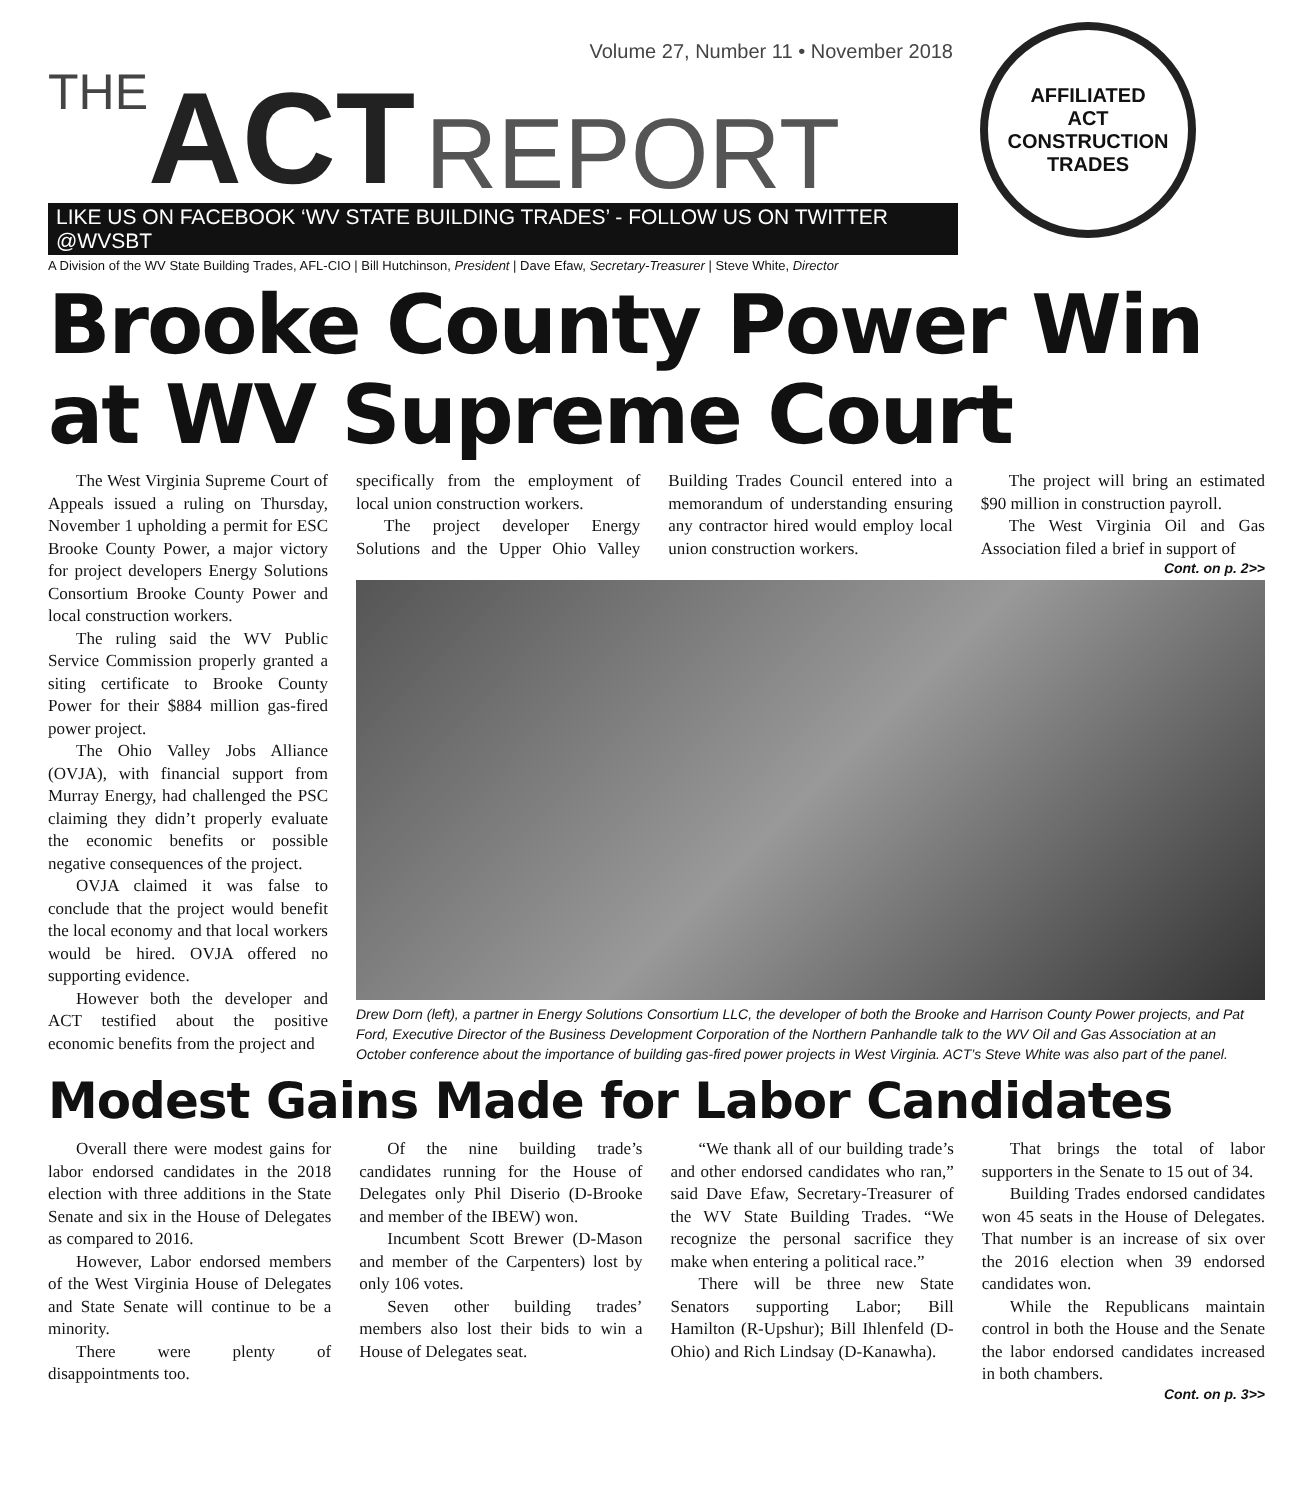Volume 27, Number 11 • November 2018
THE ACT REPORT
LIKE US ON FACEBOOK ‘WV STATE BUILDING TRADES’ - FOLLOW US ON TWITTER @WVSBT
A Division of the WV State Building Trades, AFL-CIO | Bill Hutchinson, President | Dave Efaw, Secretary-Treasurer | Steve White, Director
AFFILIATED
ACT
CONSTRUCTION
TRADES
Brooke County Power Win at WV Supreme Court
The West Virginia Supreme Court of Appeals issued a ruling on Thursday, November 1 upholding a permit for ESC Brooke County Power, a major victory for project developers Energy Solutions Consortium Brooke County Power and local construction workers.
The ruling said the WV Public Service Commission properly granted a siting certificate to Brooke County Power for their $884 million gas-fired power project.
The Ohio Valley Jobs Alliance (OVJA), with financial support from Murray Energy, had challenged the PSC claiming they didn’t properly evaluate the economic benefits or possible negative consequences of the project.
OVJA claimed it was false to conclude that the project would benefit the local economy and that local workers would be hired. OVJA offered no supporting evidence.
However both the developer and ACT testified about the positive economic benefits from the project and
specifically from the employment of local union construction workers.
The project developer Energy Solutions and the Upper Ohio Valley Building Trades Council entered into a memorandum of understanding ensuring any contractor hired would employ local union construction workers.
The project will bring an estimated $90 million in construction payroll.
The West Virginia Oil and Gas Association filed a brief in support of
Cont. on p. 2>>
Drew Dorn (left), a partner in Energy Solutions Consortium LLC, the developer of both the Brooke and Harrison County Power projects, and Pat Ford, Executive Director of the Business Development Corporation of the Northern Panhandle talk to the WV Oil and Gas Association at an October conference about the importance of building gas-fired power projects in West Virginia. ACT’s Steve White was also part of the panel.
Modest Gains Made for Labor Candidates
Overall there were modest gains for labor endorsed candidates in the 2018 election with three additions in the State Senate and six in the House of Delegates as compared to 2016.
However, Labor endorsed members of the West Virginia House of Delegates and State Senate will continue to be a minority.
There were plenty of disappointments too.
Of the nine building trade’s candidates running for the House of Delegates only Phil Diserio (D-Brooke and member of the IBEW) won.
Incumbent Scott Brewer (D-Mason and member of the Carpenters) lost by only 106 votes.
Seven other building trades’ members also lost their bids to win a House of Delegates seat.
“We thank all of our building trade’s and other endorsed candidates who ran,” said Dave Efaw, Secretary-Treasurer of the WV State Building Trades. “We recognize the personal sacrifice they make when entering a political race.”
There will be three new State Senators supporting Labor; Bill Hamilton (R-Upshur); Bill Ihlenfeld (D-Ohio) and Rich Lindsay (D-Kanawha).
That brings the total of labor supporters in the Senate to 15 out of 34.
Building Trades endorsed candidates won 45 seats in the House of Delegates. That number is an increase of six over the 2016 election when 39 endorsed candidates won.
While the Republicans maintain control in both the House and the Senate the labor endorsed candidates increased in both chambers.
Cont. on p. 3>>